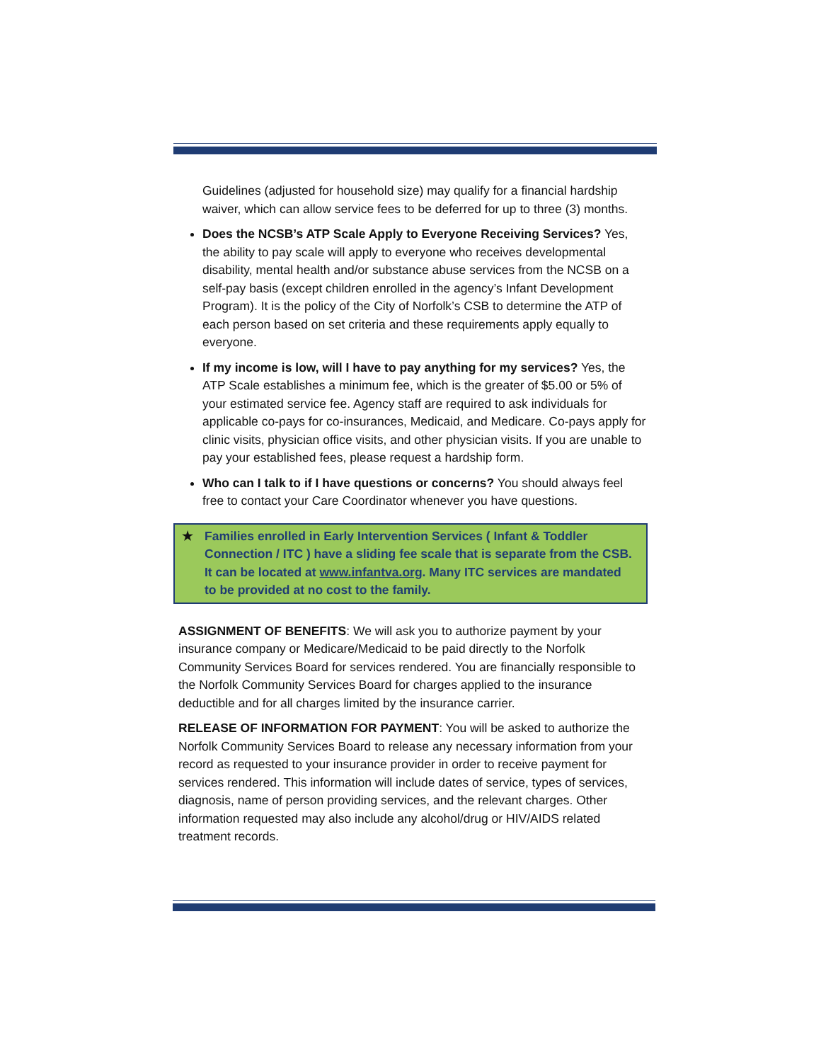Guidelines (adjusted for household size) may qualify for a financial hardship waiver, which can allow service fees to be deferred for up to three (3) months.
Does the NCSB’s ATP Scale Apply to Everyone Receiving Services? Yes, the ability to pay scale will apply to everyone who receives developmental disability, mental health and/or substance abuse services from the NCSB on a self-pay basis (except children enrolled in the agency’s Infant Development Program). It is the policy of the City of Norfolk’s CSB to determine the ATP of each person based on set criteria and these requirements apply equally to everyone.
If my income is low, will I have to pay anything for my services? Yes, the ATP Scale establishes a minimum fee, which is the greater of $5.00 or 5% of your estimated service fee. Agency staff are required to ask individuals for applicable co-pays for co-insurances, Medicaid, and Medicare. Co-pays apply for clinic visits, physician office visits, and other physician visits. If you are unable to pay your established fees, please request a hardship form.
Who can I talk to if I have questions or concerns? You should always feel free to contact your Care Coordinator whenever you have questions.
★ Families enrolled in Early Intervention Services ( Infant & Toddler Connection / ITC ) have a sliding fee scale that is separate from the CSB. It can be located at www.infantva.org. Many ITC services are mandated to be provided at no cost to the family.
ASSIGNMENT OF BENEFITS: We will ask you to authorize payment by your insurance company or Medicare/Medicaid to be paid directly to the Norfolk Community Services Board for services rendered. You are financially responsible to the Norfolk Community Services Board for charges applied to the insurance deductible and for all charges limited by the insurance carrier.
RELEASE OF INFORMATION FOR PAYMENT: You will be asked to authorize the Norfolk Community Services Board to release any necessary information from your record as requested to your insurance provider in order to receive payment for services rendered. This information will include dates of service, types of services, diagnosis, name of person providing services, and the relevant charges. Other information requested may also include any alcohol/drug or HIV/AIDS related treatment records.